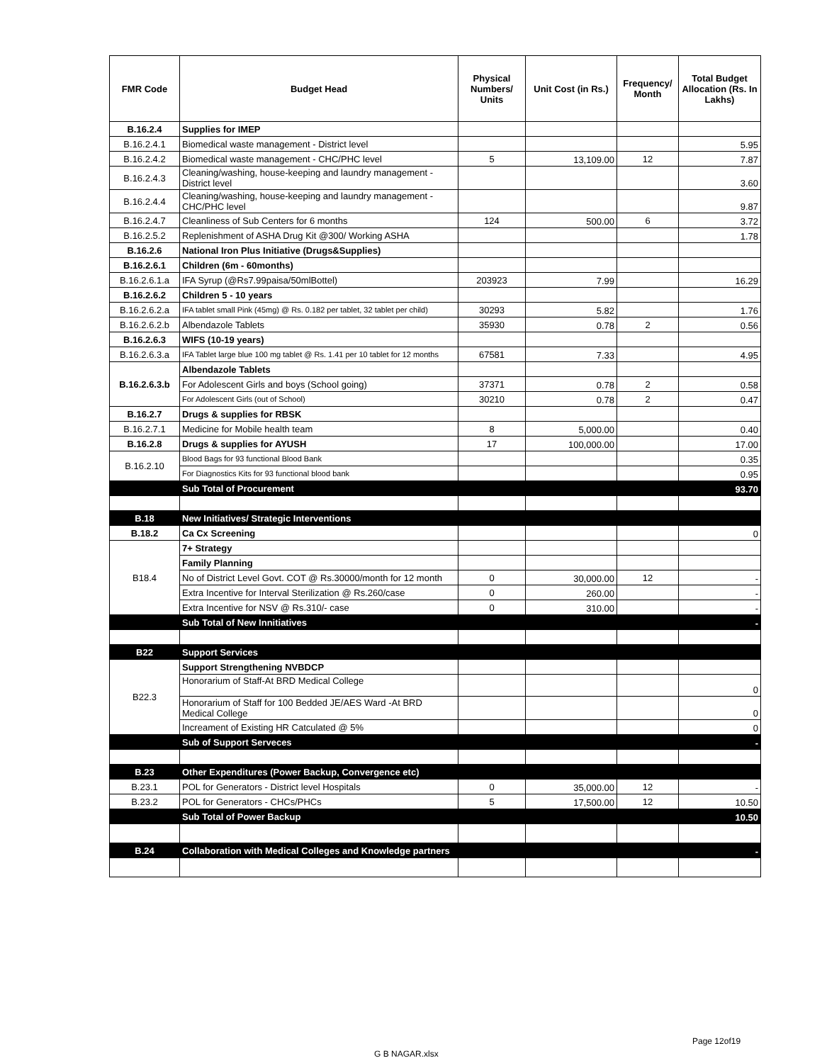| FMR Code | Budget Head | Physical Numbers/ Units | Unit Cost (in Rs.) | Frequency/ Month | Total Budget Allocation (Rs. In Lakhs) |
| --- | --- | --- | --- | --- | --- |
| B.16.2.4 | Supplies for IMEP | | | | |
| B.16.2.4.1 | Biomedical waste management - District level | | | | 5.95 |
| B.16.2.4.2 | Biomedical waste management - CHC/PHC level | 5 | 13,109.00 | 12 | 7.87 |
| B.16.2.4.3 | Cleaning/washing, house-keeping and laundry management - District level | | | | 3.60 |
| B.16.2.4.4 | Cleaning/washing, house-keeping and laundry management - CHC/PHC level | | | | 9.87 |
| B.16.2.4.7 | Cleanliness of Sub Centers for 6 months | 124 | 500.00 | 6 | 3.72 |
| B.16.2.5.2 | Replenishment of ASHA Drug Kit @300/ Working ASHA | | | | 1.78 |
| B.16.2.6 | National Iron Plus Initiative (Drugs&Supplies) | | | | |
| B.16.2.6.1 | Children (6m - 60months) | | | | |
| B.16.2.6.1.a | IFA Syrup (@Rs7.99paisa/50mlBottel) | 203923 | 7.99 | | 16.29 |
| B.16.2.6.2 | Children 5 - 10 years | | | | |
| B.16.2.6.2.a | IFA tablet small Pink (45mg) @ Rs. 0.182 per tablet, 32 tablet per child) | 30293 | 5.82 | | 1.76 |
| B.16.2.6.2.b | Albendazole Tablets | 35930 | 0.78 | 2 | 0.56 |
| B.16.2.6.3 | WIFS (10-19 years) | | | | |
| B.16.2.6.3.a | IFA Tablet large blue 100 mg tablet @ Rs. 1.41 per 10 tablet for 12 months | 67581 | 7.33 | | 4.95 |
| B.16.2.6.3.b | Albendazole Tablets | | | | |
| | For Adolescent Girls and boys (School going) | 37371 | 0.78 | 2 | 0.58 |
| | For Adolescent Girls (out of School) | 30210 | 0.78 | 2 | 0.47 |
| B.16.2.7 | Drugs & supplies for RBSK | | | | |
| B.16.2.7.1 | Medicine for Mobile health team | 8 | 5,000.00 | | 0.40 |
| B.16.2.8 | Drugs & supplies for AYUSH | 17 | 100,000.00 | | 17.00 |
| B.16.2.10 | Blood Bags for 93 functional Blood Bank | | | | 0.35 |
| | For Diagnostics Kits for 93 functional blood bank | | | | 0.95 |
| | Sub Total of Procurement | | | | 93.70 |
| B.18 | New Initiatives/ Strategic Interventions | | | | |
| B.18.2 | Ca Cx Screening | | | | 0 |
| B18.4 | 7+ Strategy | | | | |
| | Family Planning | | | | |
| | No of District Level Govt. COT @ Rs.30000/month for 12 month | 0 | 30,000.00 | 12 | - |
| | Extra Incentive for Interval Sterilization @ Rs.260/case | 0 | 260.00 | | - |
| | Extra Incentive for NSV @ Rs.310/- case | 0 | 310.00 | | - |
| | Sub Total of New Innitiatives | | | | - |
| B22 | Support Services | | | | |
| B22.3 | Support Strengthening NVBDCP | | | | |
| | Honorarium of Staff-At BRD Medical College | | | | 0 |
| | Honorarium of Staff for 100 Bedded JE/AES Ward -At BRD Medical College | | | | 0 |
| | Increament of Existing HR Catculated @ 5% | | | | 0 |
| | Sub of Support Serveces | | | | - |
| B.23 | Other Expenditures (Power Backup, Convergence etc) | | | | |
| B.23.1 | POL for Generators - District level Hospitals | 0 | 35,000.00 | 12 | - |
| B.23.2 | POL for Generators - CHCs/PHCs | 5 | 17,500.00 | 12 | 10.50 |
| | Sub Total of Power Backup | | | | 10.50 |
| B.24 | Collaboration with Medical Colleges and Knowledge partners | | | | - |
Page 12of19
G B NAGAR.xlsx